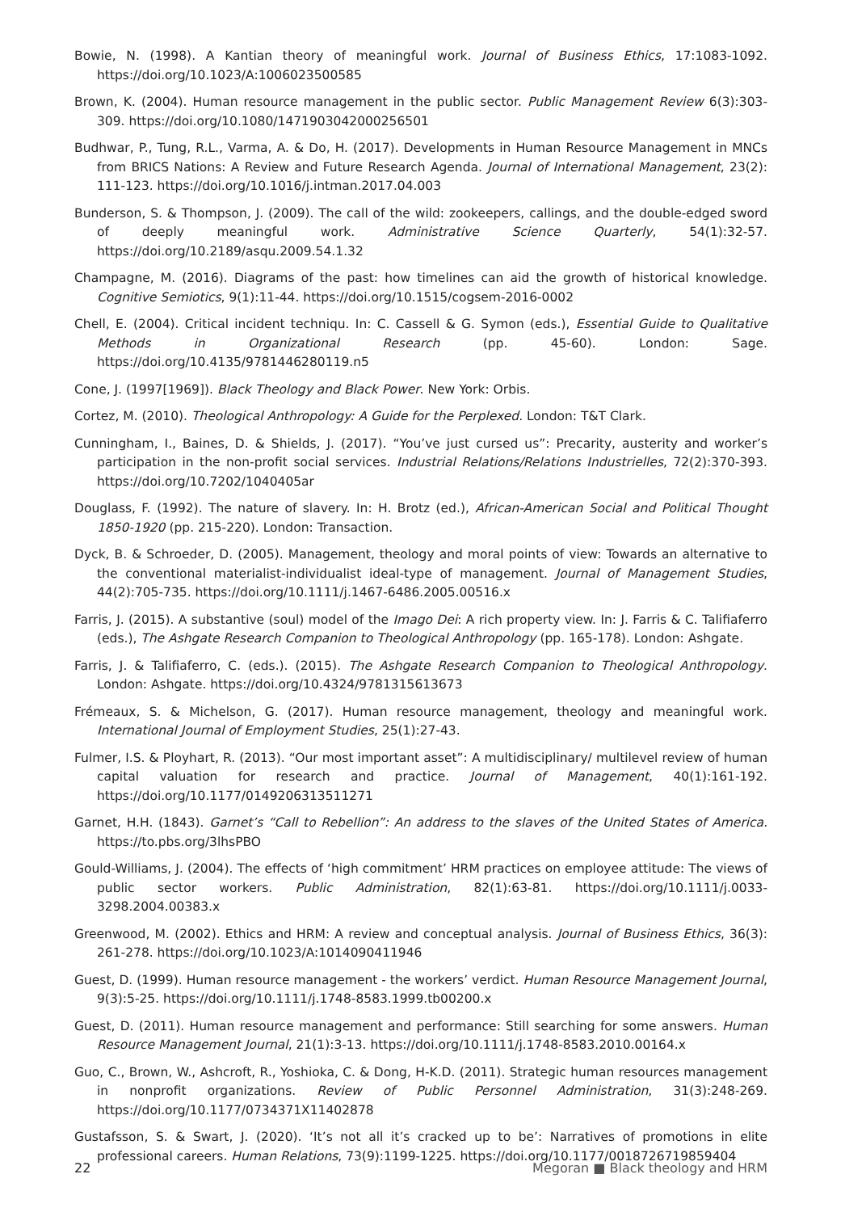Bowie, N. (1998). A Kantian theory of meaningful work. Journal of Business Ethics, 17:1083-1092. https://doi.org/10.1023/A:1006023500585
Brown, K. (2004). Human resource management in the public sector. Public Management Review 6(3):303-309. https://doi.org/10.1080/1471903042000256501
Budhwar, P., Tung, R.L., Varma, A. & Do, H. (2017). Developments in Human Resource Management in MNCs from BRICS Nations: A Review and Future Research Agenda. Journal of International Management, 23(2): 111-123. https://doi.org/10.1016/j.intman.2017.04.003
Bunderson, S. & Thompson, J. (2009). The call of the wild: zookeepers, callings, and the double-edged sword of deeply meaningful work. Administrative Science Quarterly, 54(1):32-57. https://doi.org/10.2189/asqu.2009.54.1.32
Champagne, M. (2016). Diagrams of the past: how timelines can aid the growth of historical knowledge. Cognitive Semiotics, 9(1):11-44. https://doi.org/10.1515/cogsem-2016-0002
Chell, E. (2004). Critical incident techniqu. In: C. Cassell & G. Symon (eds.), Essential Guide to Qualitative Methods in Organizational Research (pp. 45-60). London: Sage. https://doi.org/10.4135/9781446280119.n5
Cone, J. (1997[1969]). Black Theology and Black Power. New York: Orbis.
Cortez, M. (2010). Theological Anthropology: A Guide for the Perplexed. London: T&T Clark.
Cunningham, I., Baines, D. & Shields, J. (2017). “You’ve just cursed us”: Precarity, austerity and worker’s participation in the non-profit social services. Industrial Relations/Relations Industrielles, 72(2):370-393. https://doi.org/10.7202/1040405ar
Douglass, F. (1992). The nature of slavery. In: H. Brotz (ed.), African-American Social and Political Thought 1850-1920 (pp. 215-220). London: Transaction.
Dyck, B. & Schroeder, D. (2005). Management, theology and moral points of view: Towards an alternative to the conventional materialist-individualist ideal-type of management. Journal of Management Studies, 44(2):705-735. https://doi.org/10.1111/j.1467-6486.2005.00516.x
Farris, J. (2015). A substantive (soul) model of the Imago Dei: A rich property view. In: J. Farris & C. Talifiaferro (eds.), The Ashgate Research Companion to Theological Anthropology (pp. 165-178). London: Ashgate.
Farris, J. & Talifiaferro, C. (eds.). (2015). The Ashgate Research Companion to Theological Anthropology. London: Ashgate. https://doi.org/10.4324/9781315613673
Frémeaux, S. & Michelson, G. (2017). Human resource management, theology and meaningful work. International Journal of Employment Studies, 25(1):27-43.
Fulmer, I.S. & Ployhart, R. (2013). “Our most important asset”: A multidisciplinary/ multilevel review of human capital valuation for research and practice. Journal of Management, 40(1):161-192. https://doi.org/10.1177/0149206313511271
Garnet, H.H. (1843). Garnet’s “Call to Rebellion”: An address to the slaves of the United States of America. https://to.pbs.org/3lhsPBO
Gould-Williams, J. (2004). The effects of ‘high commitment’ HRM practices on employee attitude: The views of public sector workers. Public Administration, 82(1):63-81. https://doi.org/10.1111/j.0033-3298.2004.00383.x
Greenwood, M. (2002). Ethics and HRM: A review and conceptual analysis. Journal of Business Ethics, 36(3): 261-278. https://doi.org/10.1023/A:1014090411946
Guest, D. (1999). Human resource management - the workers’ verdict. Human Resource Management Journal, 9(3):5-25. https://doi.org/10.1111/j.1748-8583.1999.tb00200.x
Guest, D. (2011). Human resource management and performance: Still searching for some answers. Human Resource Management Journal, 21(1):3-13. https://doi.org/10.1111/j.1748-8583.2010.00164.x
Guo, C., Brown, W., Ashcroft, R., Yoshioka, C. & Dong, H-K.D. (2011). Strategic human resources management in nonprofit organizations. Review of Public Personnel Administration, 31(3):248-269. https://doi.org/10.1177/0734371X11402878
Gustafsson, S. & Swart, J. (2020). ‘It’s not all it’s cracked up to be’: Narratives of promotions in elite professional careers. Human Relations, 73(9):1199-1225. https://doi.org/10.1177/0018726719859404
22 Megoran ■ Black theology and HRM